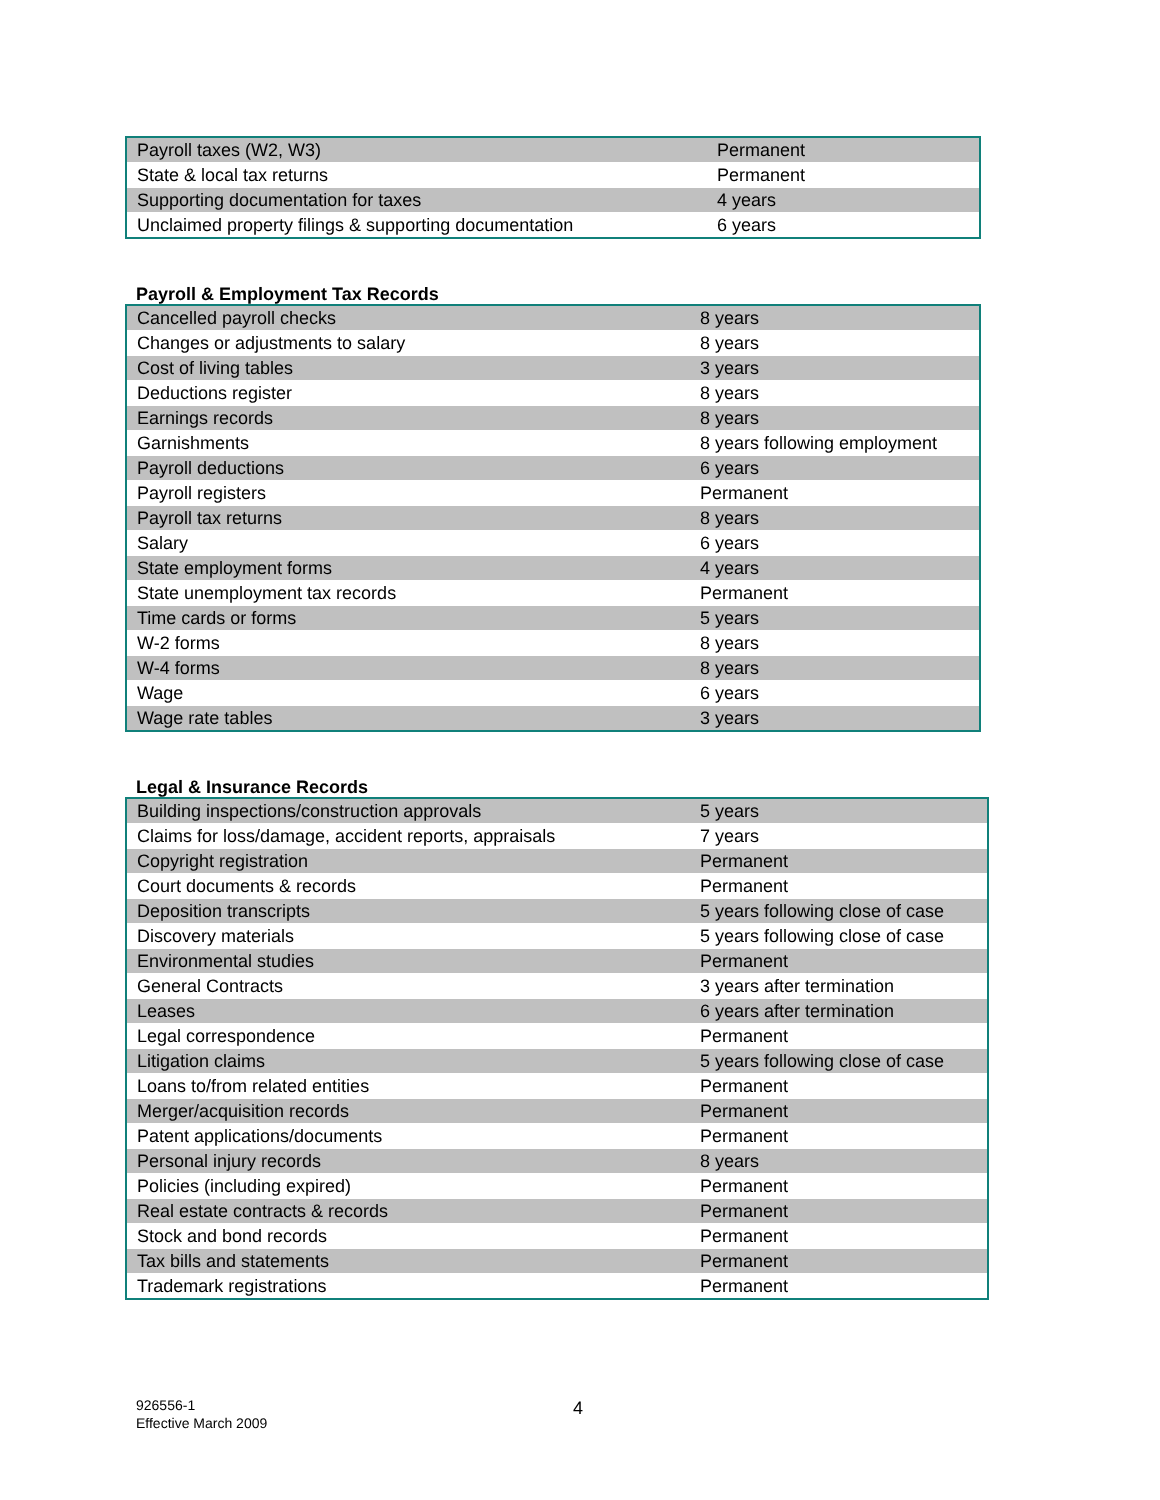| Payroll taxes (W2, W3) | Permanent |
| State & local tax returns | Permanent |
| Supporting documentation for taxes | 4 years |
| Unclaimed property filings & supporting documentation | 6 years |
Payroll & Employment Tax Records
| Cancelled payroll checks | 8 years |
| Changes or adjustments to salary | 8 years |
| Cost of living tables | 3 years |
| Deductions register | 8 years |
| Earnings records | 8 years |
| Garnishments | 8 years following employment |
| Payroll deductions | 6 years |
| Payroll registers | Permanent |
| Payroll tax returns | 8 years |
| Salary | 6 years |
| State employment forms | 4 years |
| State unemployment tax records | Permanent |
| Time cards or forms | 5 years |
| W-2 forms | 8 years |
| W-4 forms | 8 years |
| Wage | 6 years |
| Wage rate tables | 3 years |
Legal & Insurance Records
| Building inspections/construction approvals | 5 years |
| Claims for loss/damage, accident reports, appraisals | 7 years |
| Copyright registration | Permanent |
| Court documents & records | Permanent |
| Deposition transcripts | 5 years following close of case |
| Discovery materials | 5 years following close of case |
| Environmental studies | Permanent |
| General Contracts | 3 years after termination |
| Leases | 6 years after termination |
| Legal correspondence | Permanent |
| Litigation claims | 5 years following close of case |
| Loans to/from related entities | Permanent |
| Merger/acquisition records | Permanent |
| Patent applications/documents | Permanent |
| Personal injury records | 8 years |
| Policies (including expired) | Permanent |
| Real estate contracts & records | Permanent |
| Stock and bond records | Permanent |
| Tax bills and statements | Permanent |
| Trademark registrations | Permanent |
926556-1
Effective March 2009
4